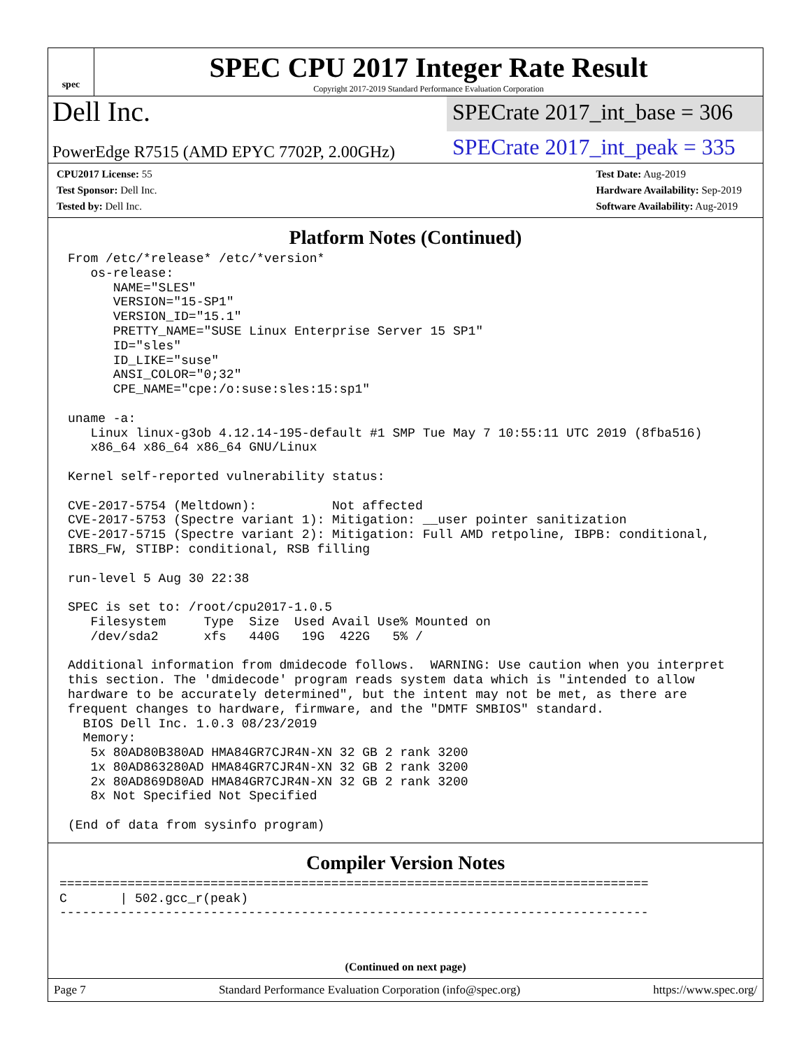spec
SPEC CPU 2017 Integer Rate Result
Copyright 2017-2019 Standard Performance Evaluation Corporation
Dell Inc.
SPECrate 2017_int_base = 306
PowerEdge R7515 (AMD EPYC 7702P, 2.00GHz)
SPECrate 2017_int_peak = 335
CPU2017 License: 55
Test Sponsor: Dell Inc.
Tested by: Dell Inc.
Test Date: Aug-2019
Hardware Availability: Sep-2019
Software Availability: Aug-2019
Platform Notes (Continued)
From /etc/*release* /etc/*version*
   os-release:
      NAME="SLES"
      VERSION="15-SP1"
      VERSION_ID="15.1"
      PRETTY_NAME="SUSE Linux Enterprise Server 15 SP1"
      ID="sles"
      ID_LIKE="suse"
      ANSI_COLOR="0;32"
      CPE_NAME="cpe:/o:suse:sles:15:sp1"

uname -a:
   Linux linux-g3ob 4.12.14-195-default #1 SMP Tue May 7 10:55:11 UTC 2019 (8fba516)
   x86_64 x86_64 x86_64 GNU/Linux

Kernel self-reported vulnerability status:

CVE-2017-5754 (Meltdown):          Not affected
CVE-2017-5753 (Spectre variant 1): Mitigation: __user pointer sanitization
CVE-2017-5715 (Spectre variant 2): Mitigation: Full AMD retpoline, IBPB: conditional,
IBRS_FW, STIBP: conditional, RSB filling

run-level 5 Aug 30 22:38

SPEC is set to: /root/cpu2017-1.0.5
   Filesystem     Type  Size  Used Avail Use% Mounted on
   /dev/sda2      xfs   440G   19G  422G   5% /

Additional information from dmidecode follows.  WARNING: Use caution when you interpret
this section. The 'dmidecode' program reads system data which is "intended to allow
hardware to be accurately determined", but the intent may not be met, as there are
frequent changes to hardware, firmware, and the "DMTF SMBIOS" standard.
  BIOS Dell Inc. 1.0.3 08/23/2019
  Memory:
   5x 80AD80B380AD HMA84GR7CJR4N-XN 32 GB 2 rank 3200
   1x 80AD863280AD HMA84GR7CJR4N-XN 32 GB 2 rank 3200
   2x 80AD869D80AD HMA84GR7CJR4N-XN 32 GB 2 rank 3200
   8x Not Specified Not Specified

(End of data from sysinfo program)
Compiler Version Notes
==============================================================================
C       | 502.gcc_r(peak)
------------------------------------------------------------------------------
(Continued on next page)
Page 7 Standard Performance Evaluation Corporation (info@spec.org) https://www.spec.org/